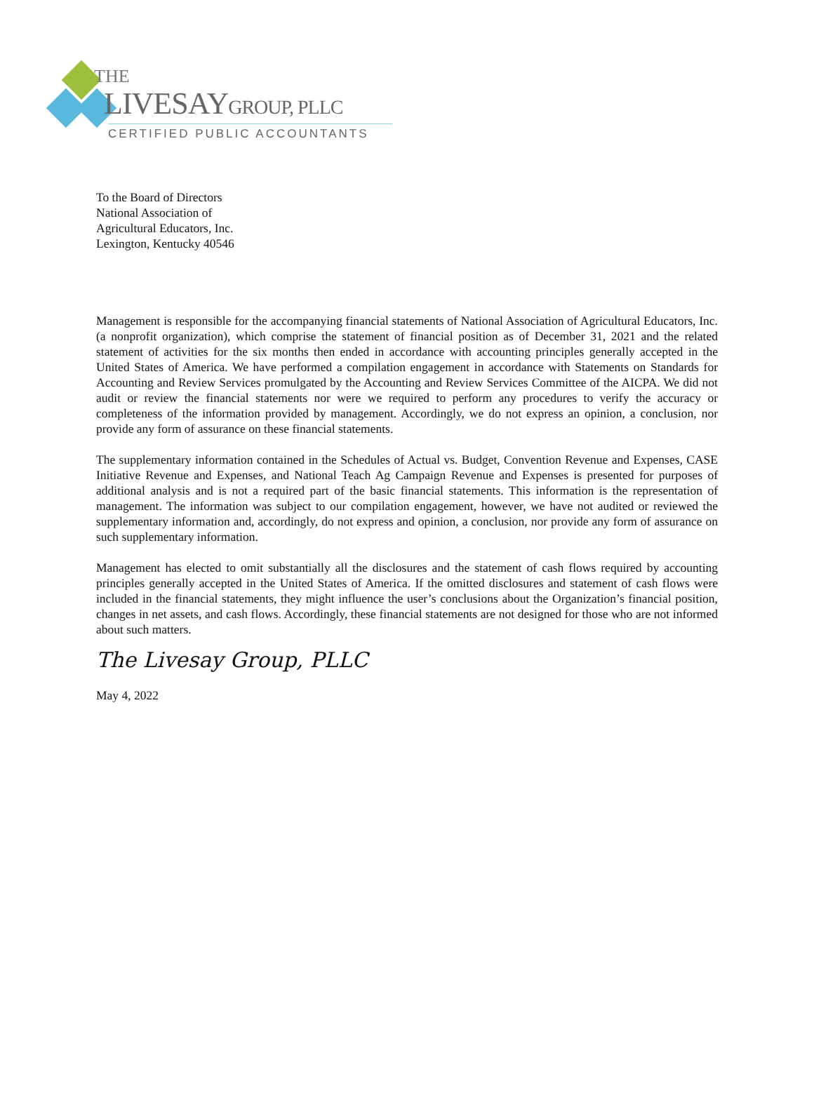THE
LIVESAYGROUP, PLLC
CERTIFIED PUBLIC ACCOUNTANTS
To the Board of Directors
National Association of
Agricultural Educators, Inc.
Lexington, Kentucky 40546
Management is responsible for the accompanying financial statements of National Association of Agricultural Educators, Inc. (a nonprofit organization), which comprise the statement of financial position as of December 31, 2021 and the related statement of activities for the six months then ended in accordance with accounting principles generally accepted in the United States of America. We have performed a compilation engagement in accordance with Statements on Standards for Accounting and Review Services promulgated by the Accounting and Review Services Committee of the AICPA. We did not audit or review the financial statements nor were we required to perform any procedures to verify the accuracy or completeness of the information provided by management. Accordingly, we do not express an opinion, a conclusion, nor provide any form of assurance on these financial statements.
The supplementary information contained in the Schedules of Actual vs. Budget, Convention Revenue and Expenses, CASE Initiative Revenue and Expenses, and National Teach Ag Campaign Revenue and Expenses is presented for purposes of additional analysis and is not a required part of the basic financial statements. This information is the representation of management. The information was subject to our compilation engagement, however, we have not audited or reviewed the supplementary information and, accordingly, do not express and opinion, a conclusion, nor provide any form of assurance on such supplementary information.
Management has elected to omit substantially all the disclosures and the statement of cash flows required by accounting principles generally accepted in the United States of America. If the omitted disclosures and statement of cash flows were included in the financial statements, they might influence the user’s conclusions about the Organization’s financial position, changes in net assets, and cash flows. Accordingly, these financial statements are not designed for those who are not informed about such matters.
The Livesay Group, PLLC
May 4, 2022